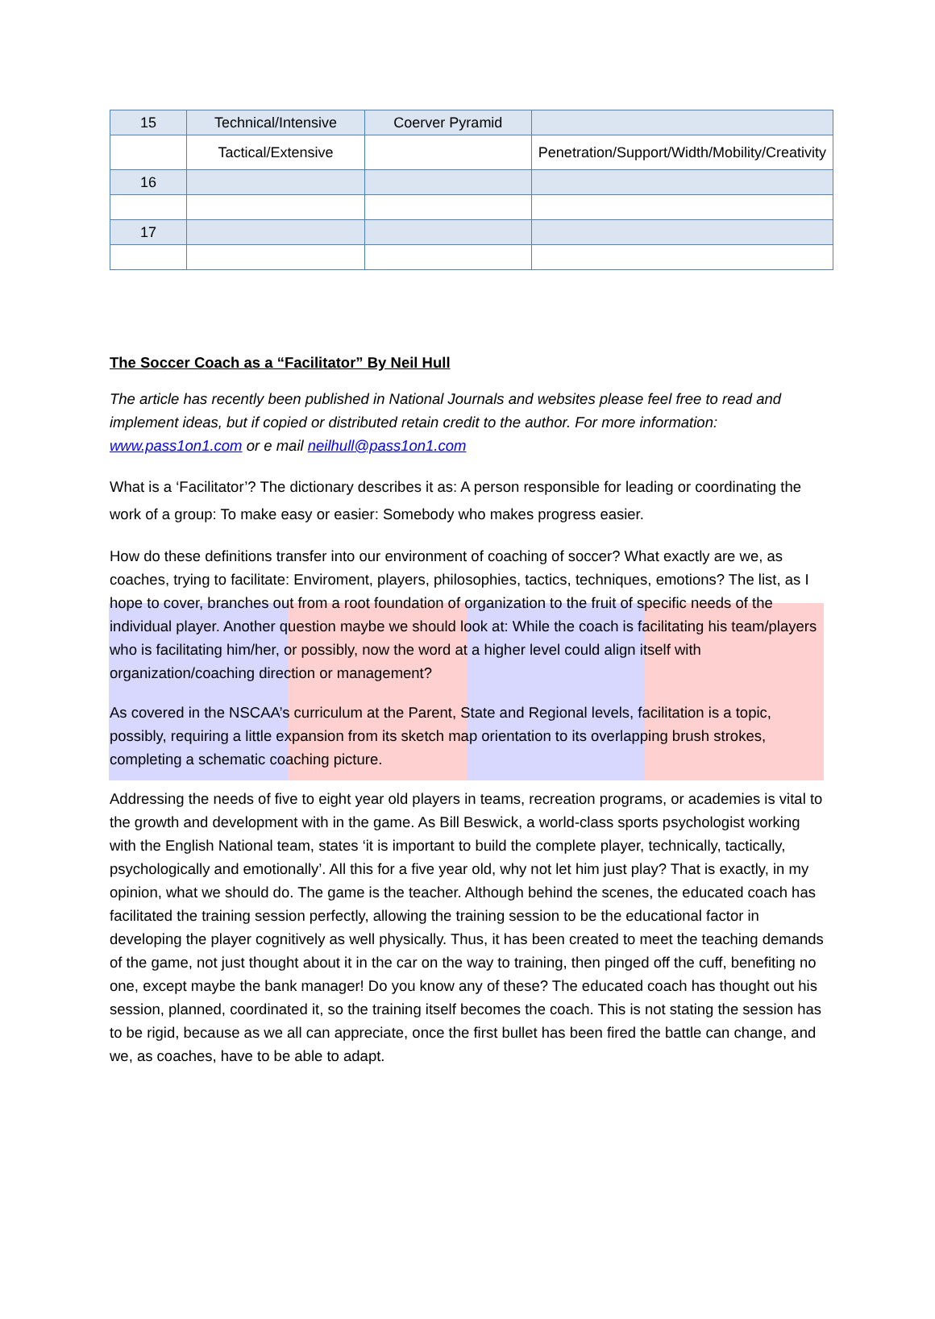| 15 | Technical/Intensive | Coerver Pyramid | |
| | Tactical/Extensive | | Penetration/Support/Width/Mobility/Creativity |
| 16 | | | |
| 17 | | | |
The Soccer Coach as a “Facilitator” By Neil Hull
The article has recently been published in National Journals and websites please feel free to read and implement ideas, but if copied or distributed retain credit to the author. For more information: www.pass1on1.com or e mail neilhull@pass1on1.com
What is a ‘Facilitator’? The dictionary describes it as: A person responsible for leading or coordinating the work of a group: To make easy or easier: Somebody who makes progress easier.
How do these definitions transfer into our environment of coaching of soccer? What exactly are we, as coaches, trying to facilitate: Enviroment, players, philosophies, tactics, techniques, emotions? The list, as I hope to cover, branches out from a root foundation of organization to the fruit of specific needs of the individual player. Another question maybe we should look at: While the coach is facilitating his team/players who is facilitating him/her, or possibly, now the word at a higher level could align itself with organization/coaching direction or management?
As covered in the NSCAA’s curriculum at the Parent, State and Regional levels, facilitation is a topic, possibly, requiring a little expansion from its sketch map orientation to its overlapping brush strokes, completing a schematic coaching picture.
Addressing the needs of five to eight year old players in teams, recreation programs, or academies is vital to the growth and development with in the game. As Bill Beswick, a world-class sports psychologist working with the English National team, states ‘it is important to build the complete player, technically, tactically, psychologically and emotionally’. All this for a five year old, why not let him just play? That is exactly, in my opinion, what we should do. The game is the teacher. Although behind the scenes, the educated coach has facilitated the training session perfectly, allowing the training session to be the educational factor in developing the player cognitively as well physically. Thus, it has been created to meet the teaching demands of the game, not just thought about it in the car on the way to training, then pinged off the cuff, benefiting no one, except maybe the bank manager! Do you know any of these? The educated coach has thought out his session, planned, coordinated it, so the training itself becomes the coach. This is not stating the session has to be rigid, because as we all can appreciate, once the first bullet has been fired the battle can change, and we, as coaches, have to be able to adapt.